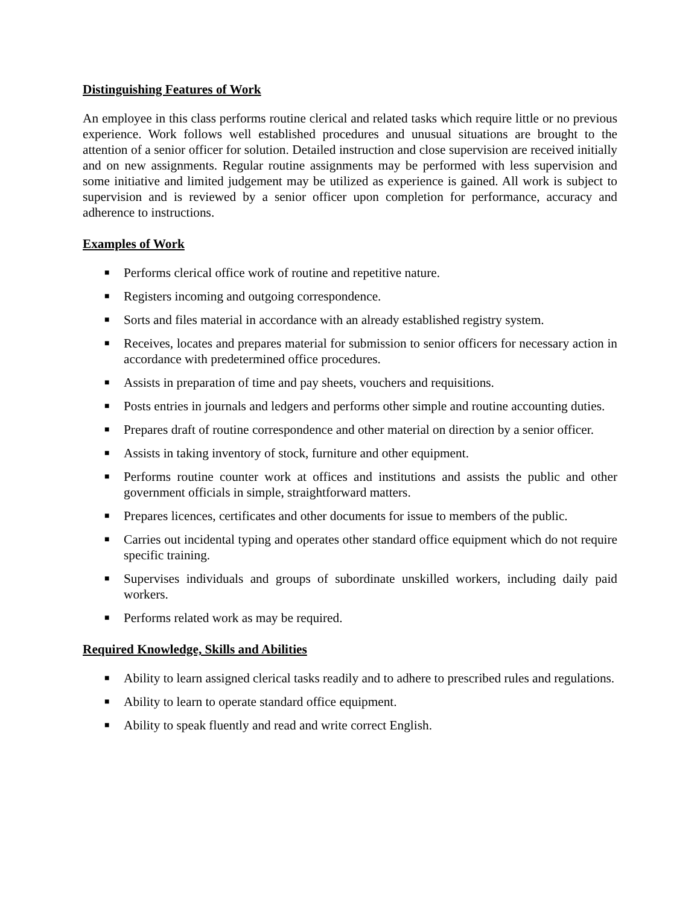Distinguishing Features of Work
An employee in this class performs routine clerical and related tasks which require little or no previous experience. Work follows well established procedures and unusual situations are brought to the attention of a senior officer for solution. Detailed instruction and close supervision are received initially and on new assignments. Regular routine assignments may be performed with less supervision and some initiative and limited judgement may be utilized as experience is gained. All work is subject to supervision and is reviewed by a senior officer upon completion for performance, accuracy and adherence to instructions.
Examples of Work
■ Performs clerical office work of routine and repetitive nature.
■ Registers incoming and outgoing correspondence.
■ Sorts and files material in accordance with an already established registry system.
■ Receives, locates and prepares material for submission to senior officers for necessary action in accordance with predetermined office procedures.
■ Assists in preparation of time and pay sheets, vouchers and requisitions.
■ Posts entries in journals and ledgers and performs other simple and routine accounting duties.
■ Prepares draft of routine correspondence and other material on direction by a senior officer.
■ Assists in taking inventory of stock, furniture and other equipment.
■ Performs routine counter work at offices and institutions and assists the public and other government officials in simple, straightforward matters.
■ Prepares licences, certificates and other documents for issue to members of the public.
■ Carries out incidental typing and operates other standard office equipment which do not require specific training.
■ Supervises individuals and groups of subordinate unskilled workers, including daily paid workers.
■ Performs related work as may be required.
Required Knowledge, Skills and Abilities
■ Ability to learn assigned clerical tasks readily and to adhere to prescribed rules and regulations.
■ Ability to learn to operate standard office equipment.
■ Ability to speak fluently and read and write correct English.